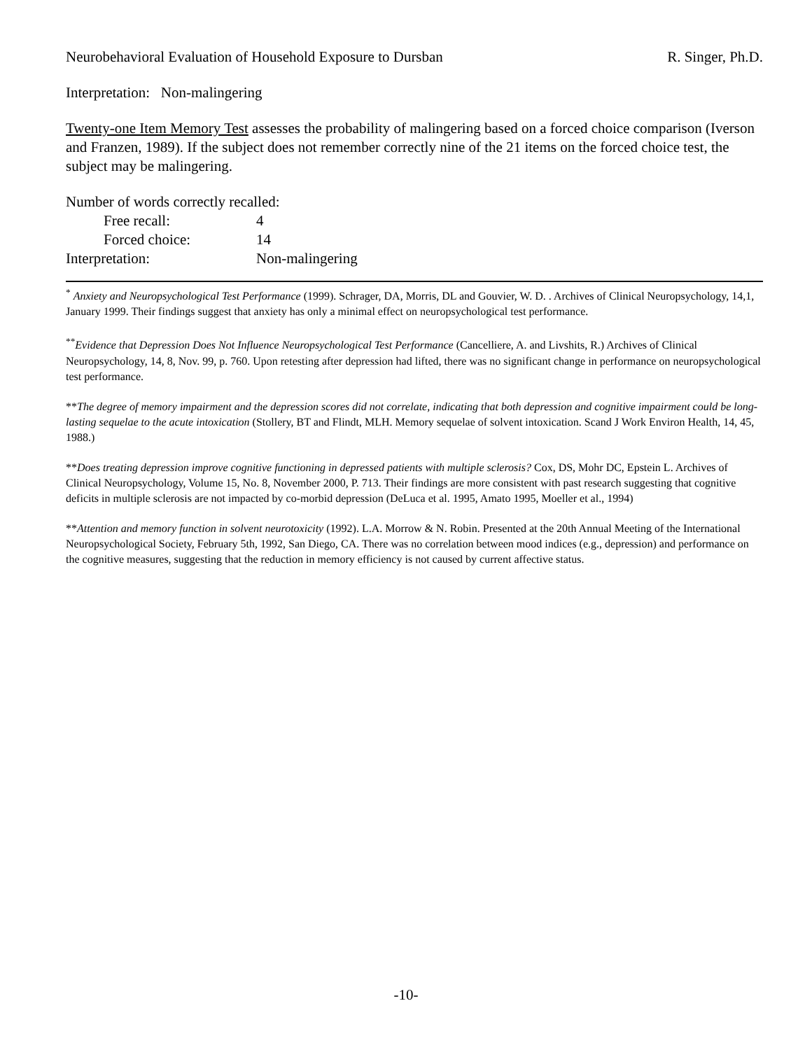Neurobehavioral Evaluation of Household Exposure to Dursban R. Singer, Ph.D.
Interpretation: Non-malingering
Twenty-one Item Memory Test assesses the probability of malingering based on a forced choice comparison (Iverson and Franzen, 1989). If the subject does not remember correctly nine of the 21 items on the forced choice test, the subject may be malingering.
Number of words correctly recalled:
Free recall: 4
Forced choice: 14
Interpretation: Non-malingering
<sup>*</sup> Anxiety and Neuropsychological Test Performance (1999). Schrager, DA, Morris, DL and Gouvier, W. D. . Archives of Clinical Neuropsychology, 14,1, January 1999. Their findings suggest that anxiety has only a minimal effect on neuropsychological test performance.
<sup>**</sup> Evidence that Depression Does Not Influence Neuropsychological Test Performance (Cancelliere, A. and Livshits, R.) Archives of Clinical Neuropsychology, 14, 8, Nov. 99, p. 760. Upon retesting after depression had lifted, there was no significant change in performance on neuropsychological test performance.
**The degree of memory impairment and the depression scores did not correlate, indicating that both depression and cognitive impairment could be long-lasting sequelae to the acute intoxication (Stollery, BT and Flindt, MLH. Memory sequelae of solvent intoxication. Scand J Work Environ Health, 14, 45, 1988.)
**Does treating depression improve cognitive functioning in depressed patients with multiple sclerosis? Cox, DS, Mohr DC, Epstein L. Archives of Clinical Neuropsychology, Volume 15, No. 8, November 2000, P. 713. Their findings are more consistent with past research suggesting that cognitive deficits in multiple sclerosis are not impacted by co-morbid depression (DeLuca et al. 1995, Amato 1995, Moeller et al., 1994)
**Attention and memory function in solvent neurotoxicity (1992). L.A. Morrow & N. Robin. Presented at the 20th Annual Meeting of the International Neuropsychological Society, February 5th, 1992, San Diego, CA. There was no correlation between mood indices (e.g., depression) and performance on the cognitive measures, suggesting that the reduction in memory efficiency is not caused by current affective status.
-10-